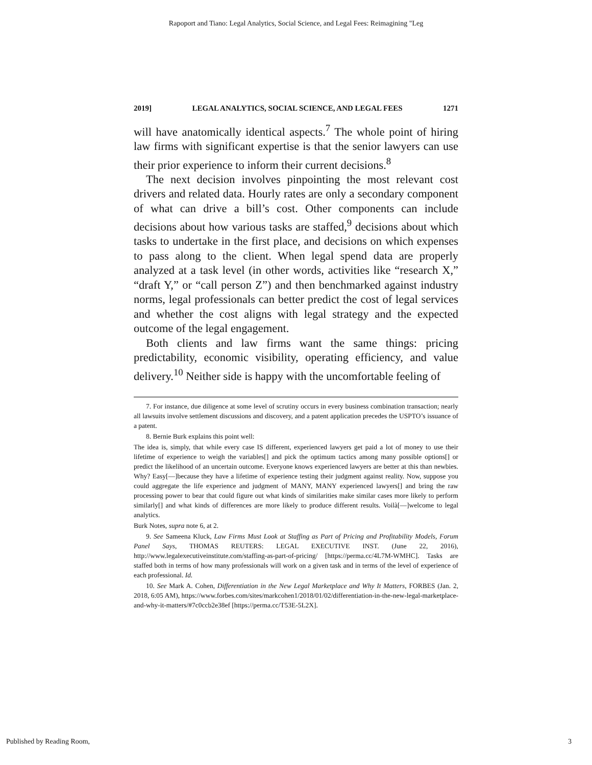Rapoport and Tiano: Legal Analytics, Social Science, and Legal Fees: Reimagining "Leg
2019] LEGAL ANALYTICS, SOCIAL SCIENCE, AND LEGAL FEES 1271
will have anatomically identical aspects.<sup>7</sup> The whole point of hiring law firms with significant expertise is that the senior lawyers can use their prior experience to inform their current decisions.<sup>8</sup>
The next decision involves pinpointing the most relevant cost drivers and related data. Hourly rates are only a secondary component of what can drive a bill’s cost. Other components can include decisions about how various tasks are staffed,<sup>9</sup> decisions about which tasks to undertake in the first place, and decisions on which expenses to pass along to the client. When legal spend data are properly analyzed at a task level (in other words, activities like “research X,” “draft Y,” or “call person Z”) and then benchmarked against industry norms, legal professionals can better predict the cost of legal services and whether the cost aligns with legal strategy and the expected outcome of the legal engagement.
Both clients and law firms want the same things: pricing predictability, economic visibility, operating efficiency, and value delivery.<sup>10</sup> Neither side is happy with the uncomfortable feeling of
7. For instance, due diligence at some level of scrutiny occurs in every business combination transaction; nearly all lawsuits involve settlement discussions and discovery, and a patent application precedes the USPTO’s issuance of a patent.
8. Bernie Burk explains this point well:
The idea is, simply, that while every case IS different, experienced lawyers get paid a lot of money to use their lifetime of experience to weigh the variables[] and pick the optimum tactics among many possible options[] or predict the likelihood of an uncertain outcome. Everyone knows experienced lawyers are better at this than newbies. Why? Easy[—]because they have a lifetime of experience testing their judgment against reality. Now, suppose you could aggregate the life experience and judgment of MANY, MANY experienced lawyers[] and bring the raw processing power to bear that could figure out what kinds of similarities make similar cases more likely to perform similarly[] and what kinds of differences are more likely to produce different results. Voilà[—]welcome to legal analytics.
Burk Notes, supra note 6, at 2.
9. See Sameena Kluck, Law Firms Must Look at Staffing as Part of Pricing and Profitability Models, Forum Panel Says, THOMAS REUTERS: LEGAL EXECUTIVE INST. (June 22, 2016), http://www.legalexecutiveinstitute.com/staffing-as-part-of-pricing/ [https://perma.cc/4L7M-WMHC]. Tasks are staffed both in terms of how many professionals will work on a given task and in terms of the level of experience of each professional. Id.
10. See Mark A. Cohen, Differentiation in the New Legal Marketplace and Why It Matters, FORBES (Jan. 2, 2018, 6:05 AM), https://www.forbes.com/sites/markcohen1/2018/01/02/differentiation-in-the-new-legal-marketplace-and-why-it-matters/#7c0ccb2e38ef [https://perma.cc/T53E-5L2X].
Published by Reading Room, 3